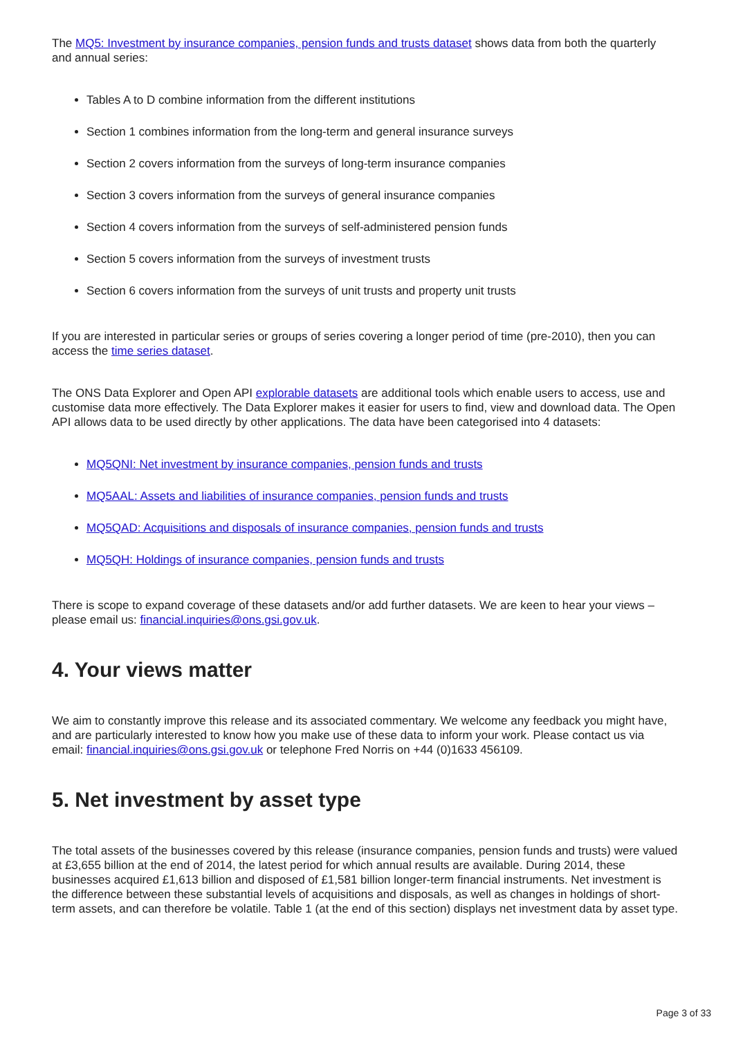The MQ5: Investment by insurance companies, pension funds and trusts dataset shows data from both the quarterly and annual series:
Tables A to D combine information from the different institutions
Section 1 combines information from the long-term and general insurance surveys
Section 2 covers information from the surveys of long-term insurance companies
Section 3 covers information from the surveys of general insurance companies
Section 4 covers information from the surveys of self-administered pension funds
Section 5 covers information from the surveys of investment trusts
Section 6 covers information from the surveys of unit trusts and property unit trusts
If you are interested in particular series or groups of series covering a longer period of time (pre-2010), then you can access the time series dataset.
The ONS Data Explorer and Open API explorable datasets are additional tools which enable users to access, use and customise data more effectively. The Data Explorer makes it easier for users to find, view and download data. The Open API allows data to be used directly by other applications. The data have been categorised into 4 datasets:
MQ5QNI: Net investment by insurance companies, pension funds and trusts
MQ5AAL: Assets and liabilities of insurance companies, pension funds and trusts
MQ5QAD: Acquisitions and disposals of insurance companies, pension funds and trusts
MQ5QH: Holdings of insurance companies, pension funds and trusts
There is scope to expand coverage of these datasets and/or add further datasets. We are keen to hear your views – please email us: financial.inquiries@ons.gsi.gov.uk.
4. Your views matter
We aim to constantly improve this release and its associated commentary. We welcome any feedback you might have, and are particularly interested to know how you make use of these data to inform your work. Please contact us via email: financial.inquiries@ons.gsi.gov.uk or telephone Fred Norris on +44 (0)1633 456109.
5. Net investment by asset type
The total assets of the businesses covered by this release (insurance companies, pension funds and trusts) were valued at £3,655 billion at the end of 2014, the latest period for which annual results are available. During 2014, these businesses acquired £1,613 billion and disposed of £1,581 billion longer-term financial instruments. Net investment is the difference between these substantial levels of acquisitions and disposals, as well as changes in holdings of short-term assets, and can therefore be volatile. Table 1 (at the end of this section) displays net investment data by asset type.
Page 3 of 33